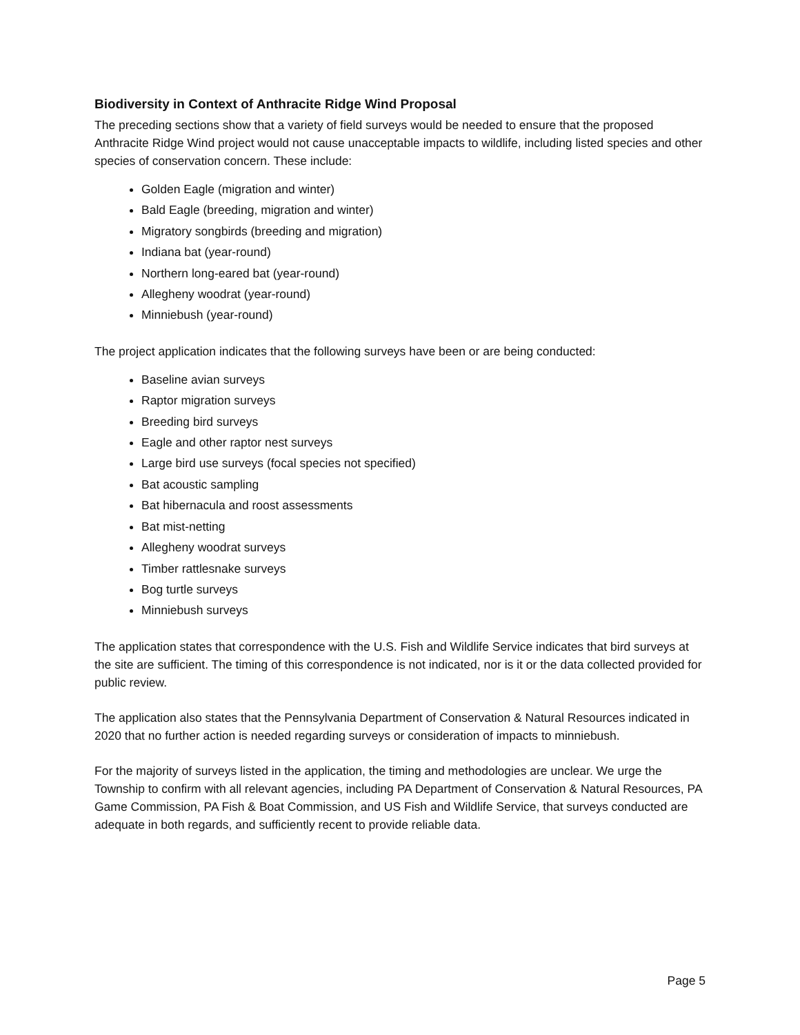Biodiversity in Context of Anthracite Ridge Wind Proposal
The preceding sections show that a variety of field surveys would be needed to ensure that the proposed Anthracite Ridge Wind project would not cause unacceptable impacts to wildlife, including listed species and other species of conservation concern. These include:
Golden Eagle (migration and winter)
Bald Eagle (breeding, migration and winter)
Migratory songbirds (breeding and migration)
Indiana bat (year-round)
Northern long-eared bat (year-round)
Allegheny woodrat (year-round)
Minniebush (year-round)
The project application indicates that the following surveys have been or are being conducted:
Baseline avian surveys
Raptor migration surveys
Breeding bird surveys
Eagle and other raptor nest surveys
Large bird use surveys (focal species not specified)
Bat acoustic sampling
Bat hibernacula and roost assessments
Bat mist-netting
Allegheny woodrat surveys
Timber rattlesnake surveys
Bog turtle surveys
Minniebush surveys
The application states that correspondence with the U.S. Fish and Wildlife Service indicates that bird surveys at the site are sufficient. The timing of this correspondence is not indicated, nor is it or the data collected provided for public review.
The application also states that the Pennsylvania Department of Conservation & Natural Resources indicated in 2020 that no further action is needed regarding surveys or consideration of impacts to minniebush.
For the majority of surveys listed in the application, the timing and methodologies are unclear. We urge the Township to confirm with all relevant agencies, including PA Department of Conservation & Natural Resources, PA Game Commission, PA Fish & Boat Commission, and US Fish and Wildlife Service, that surveys conducted are adequate in both regards, and sufficiently recent to provide reliable data.
Page 5